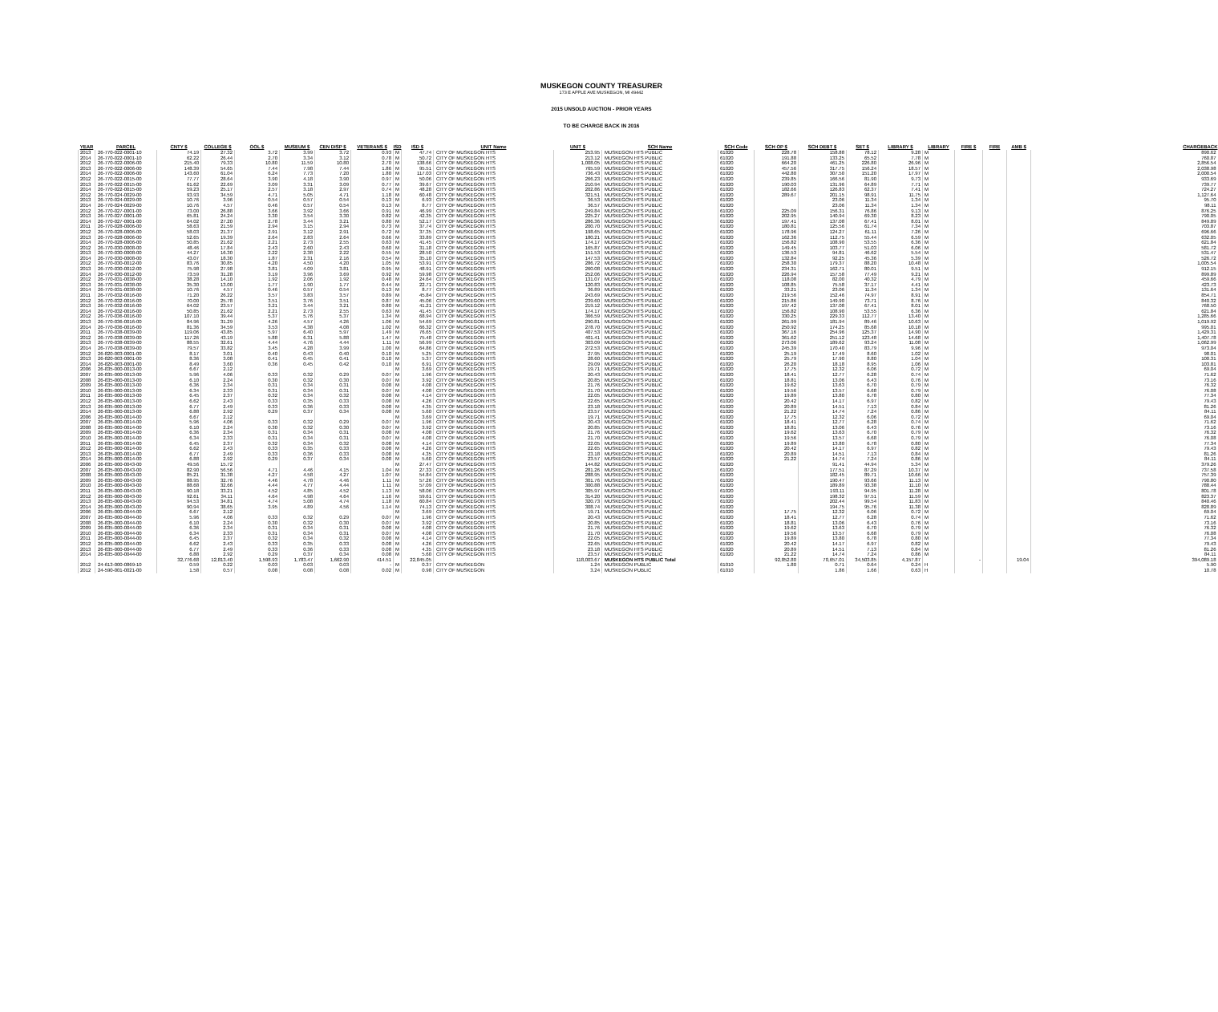MUSKEGON COUNTY TREASURER
173 E APPLE AVE MUSKEGON, MI 49442
2015 UNSOLD AUCTION - PRIOR YEARS
TO BE CHARGE BACK IN 2016
| YEAR | PARCEL | CNTY $ | COLLEGE $ | OOL $ | MUSEUM $ | CEN DISP $ | VETERANS $ | ISD | ISD $ | UNIT Name | UNIT $ | SCH Name | SCH Code | SCH OP $ | SCH DEBT $ | SET $ | LIBRARY $ | LIBRARY | FIRE $ | FIRE | AMB $ | CHARGEBACK |
| --- | --- | --- | --- | --- | --- | --- | --- | --- | --- | --- | --- | --- | --- | --- | --- | --- | --- | --- | --- | --- | --- | --- |
| 2013 | 26-770-022-0001-10 | 74.19 | 27.32 | 3.72 | 3.99 | 3.72 | 0.93 | M | 47.74 | CITY OF MUSKEGON HTS | 253.95 | MUSKEGON HTS PUBLIC | 61020 | 228.78 | 158.88 | 78.12 | 9.28 | M | | | | 890.62 |
| 2014 | 26-770-022-0001-10 | 62.22 | 26.44 | 2.70 | 3.34 | 3.12 | 0.78 | M | 50.72 | CITY OF MUSKEGON HTS | 213.12 | MUSKEGON HTS PUBLIC | 61020 | 191.88 | 133.25 | 65.52 | 7.78 | M | | | | 760.87 |
| 2012 | 26-770-022-0006-00 | 215.40 | 79.33 | 10.80 | 11.59 | 10.80 | 2.70 | M | 138.66 | CITY OF MUSKEGON HTS | 1,008.05 | MUSKEGON HTS PUBLIC | 61020 | 664.20 | 461.25 | 226.80 | 26.96 | M | | | | 2,856.54 |
| 2013 | 26-770-022-0006-00 | 148.39 | 54.65 | 7.44 | 7.98 | 7.44 | 1.86 | M | 95.51 | CITY OF MUSKEGON HTS | 765.59 | MUSKEGON HTS PUBLIC | 61020 | 457.56 | 317.75 | 156.24 | 18.57 | M | | | | 2,038.98 |
| 2014 | 26-770-022-0006-00 | 143.60 | 61.04 | 6.24 | 7.73 | 7.20 | 1.80 | M | 117.03 | CITY OF MUSKEGON HTS | 736.43 | MUSKEGON HTS PUBLIC | 61020 | 442.80 | 307.50 | 151.20 | 17.97 | M | | | | 2,000.54 |
| 2012 | 26-770-022-0015-00 | 77.77 | 28.64 | 3.90 | 4.18 | 3.90 | 0.97 | M | 50.06 | CITY OF MUSKEGON HTS | 266.23 | MUSKEGON HTS PUBLIC | 61020 | 239.85 | 166.56 | 81.90 | 9.73 | M | | | | 933.69 |
| 2013 | 26-770-022-0015-00 | 61.62 | 22.69 | 3.09 | 3.31 | 3.09 | 0.77 | M | 39.67 | CITY OF MUSKEGON HTS | 210.94 | MUSKEGON HTS PUBLIC | 61020 | 190.03 | 131.96 | 64.89 | 7.71 | M | | | | 739.77 |
| 2014 | 26-770-022-0015-00 | 59.23 | 25.17 | 2.57 | 3.18 | 2.97 | 0.74 | M | 48.28 | CITY OF MUSKEGON HTS | 202.86 | MUSKEGON HTS PUBLIC | 61020 | 182.66 | 126.83 | 62.37 | 7.41 | M | | | | 724.27 |
| 2012 | 26-770-024-0029-00 | 93.93 | 34.59 | 4.71 | 5.05 | 4.71 | 1.18 | M | 60.48 | CITY OF MUSKEGON HTS | 321.51 | MUSKEGON HTS PUBLIC | 61020 | 289.67 | 201.15 | 98.91 | 11.75 | M | | | | 1,127.64 |
| 2013 | 26-770-024-0029-00 | 10.76 | 3.96 | 0.54 | 0.57 | 0.54 | 0.13 | M | 6.93 | CITY OF MUSKEGON HTS | 36.53 | MUSKEGON HTS PUBLIC | 61020 | | 23.06 | 11.34 | 1.34 | M | | | | 95.70 |
| 2014 | 26-770-024-0029-00 | 10.76 | 4.57 | 0.46 | 0.57 | 0.54 | 0.13 | M | 8.77 | CITY OF MUSKEGON HTS | 36.57 | MUSKEGON HTS PUBLIC | 61020 | | 23.06 | 11.34 | 1.34 | M | | | | 98.11 |
| 2012 | 26-770-027-0001-00 | 73.00 | 26.88 | 3.66 | 3.92 | 3.66 | 0.91 | M | 46.99 | CITY OF MUSKEGON HTS | 249.84 | MUSKEGON HTS PUBLIC | 61020 | 225.09 | 156.31 | 76.86 | 9.13 | M | | | | 876.25 |
| 2013 | 26-770-027-0001-00 | 65.81 | 24.24 | 3.30 | 3.54 | 3.30 | 0.82 | M | 42.35 | CITY OF MUSKEGON HTS | 225.27 | MUSKEGON HTS PUBLIC | 61020 | 202.95 | 140.94 | 69.30 | 8.23 | M | | | | 790.05 |
| 2014 | 26-770-027-0001-00 | 64.02 | 27.20 | 2.78 | 3.44 | 3.21 | 0.80 | M | 52.17 | CITY OF MUSKEGON HTS | 286.36 | MUSKEGON HTS PUBLIC | 61020 | 197.41 | 137.08 | 67.41 | 8.01 | M | | | | 849.89 |
| 2011 | 26-770-028-0006-00 | 58.63 | 21.59 | 2.94 | 3.15 | 2.94 | 0.73 | M | 37.74 | CITY OF MUSKEGON HTS | 200.70 | MUSKEGON HTS PUBLIC | 61020 | 180.81 | 125.56 | 61.74 | 7.34 | M | | | | 703.87 |
| 2012 | 26-770-028-0006-00 | 58.03 | 21.37 | 2.91 | 3.12 | 2.91 | 0.72 | M | 37.35 | CITY OF MUSKEGON HTS | 198.65 | MUSKEGON HTS PUBLIC | 61020 | 178.96 | 124.27 | 61.11 | 7.26 | M | | | | 696.66 |
| 2013 | 26-770-028-0006-00 | 52.65 | 19.39 | 2.64 | 2.83 | 2.64 | 0.66 | M | 33.89 | CITY OF MUSKEGON HTS | 180.21 | MUSKEGON HTS PUBLIC | 61020 | 162.36 | 112.75 | 55.44 | 6.59 | M | | | | 632.05 |
| 2014 | 26-770-028-0006-00 | 50.85 | 21.62 | 2.21 | 2.73 | 2.55 | 0.63 | M | 41.45 | CITY OF MUSKEGON HTS | 174.17 | MUSKEGON HTS PUBLIC | 61020 | 156.82 | 108.90 | 53.55 | 6.36 | M | | | | 621.84 |
| 2012 | 26-770-030-0008-00 | 48.46 | 17.84 | 2.43 | 2.60 | 2.43 | 0.60 | M | 31.18 | CITY OF MUSKEGON HTS | 165.87 | MUSKEGON HTS PUBLIC | 61020 | 149.45 | 103.77 | 51.03 | 6.06 | M | | | | 581.72 |
| 2013 | 26-770-030-0008-00 | 44.27 | 16.30 | 2.22 | 2.38 | 2.22 | 0.55 | M | 28.50 | CITY OF MUSKEGON HTS | 151.53 | MUSKEGON HTS PUBLIC | 61020 | 136.53 | 94.81 | 46.62 | 5.54 | M | | | | 531.47 |
| 2014 | 26-770-030-0008-00 | 43.07 | 18.30 | 1.87 | 2.31 | 2.16 | 0.54 | M | 35.10 | CITY OF MUSKEGON HTS | 147.53 | MUSKEGON HTS PUBLIC | 61020 | 132.84 | 92.25 | 45.36 | 5.39 | M | | | | 526.72 |
| 2012 | 26-770-030-0012-00 | 83.76 | 30.85 | 4.20 | 4.50 | 4.20 | 1.05 | M | 53.91 | CITY OF MUSKEGON HTS | 286.72 | MUSKEGON HTS PUBLIC | 61020 | 258.30 | 179.37 | 88.20 | 10.48 | M | | | | 1,005.54 |
| 2013 | 26-770-030-0012-00 | 75.98 | 27.98 | 3.81 | 4.09 | 3.81 | 0.95 | M | 48.91 | CITY OF MUSKEGON HTS | 260.08 | MUSKEGON HTS PUBLIC | 61020 | 234.31 | 162.71 | 80.01 | 9.51 | M | | | | 912.15 |
| 2014 | 26-770-030-0012-00 | 73.59 | 31.28 | 3.19 | 3.96 | 3.69 | 0.92 | M | 59.98 | CITY OF MUSKEGON HTS | 252.06 | MUSKEGON HTS PUBLIC | 61020 | 226.94 | 157.58 | 77.49 | 9.21 | M | | | | 899.89 |
| 2012 | 26-770-031-0038-00 | 38.28 | 14.10 | 1.92 | 2.06 | 1.92 | 0.48 | M | 24.64 | CITY OF MUSKEGON HTS | 131.07 | MUSKEGON HTS PUBLIC | 61020 | 118.08 | 82.00 | 40.32 | 4.79 | M | | | | 459.66 |
| 2013 | 26-770-031-0038-00 | 35.30 | 13.00 | 1.77 | 1.90 | 1.77 | 0.44 | M | 22.71 | CITY OF MUSKEGON HTS | 120.83 | MUSKEGON HTS PUBLIC | 61020 | 108.85 | 75.58 | 37.17 | 4.41 | M | | | | 423.73 |
| 2014 | 26-770-031-0038-00 | 10.76 | 4.57 | 0.46 | 0.57 | 0.54 | 0.13 | M | 8.77 | CITY OF MUSKEGON HTS | 36.89 | MUSKEGON HTS PUBLIC | 61020 | 33.21 | 23.06 | 11.34 | 1.34 | M | | | | 131.64 |
| 2011 | 26-770-032-0016-00 | 71.20 | 26.22 | 3.57 | 3.83 | 3.57 | 0.89 | M | 45.84 | CITY OF MUSKEGON HTS | 243.69 | MUSKEGON HTS PUBLIC | 61020 | 219.56 | 152.46 | 74.97 | 8.91 | M | | | | 854.71 |
| 2012 | 26-770-032-0016-00 | 70.00 | 25.78 | 3.51 | 3.76 | 3.51 | 0.87 | M | 45.06 | CITY OF MUSKEGON HTS | 239.60 | MUSKEGON HTS PUBLIC | 61020 | 215.86 | 149.90 | 73.71 | 8.76 | M | | | | 840.32 |
| 2013 | 26-770-032-0016-00 | 64.02 | 23.57 | 3.21 | 3.44 | 3.21 | 0.80 | M | 41.21 | CITY OF MUSKEGON HTS | 219.12 | MUSKEGON HTS PUBLIC | 61020 | 197.42 | 137.08 | 67.41 | 8.01 | M | | | | 768.50 |
| 2014 | 26-770-032-0016-00 | 50.85 | 21.62 | 2.21 | 2.73 | 2.55 | 0.63 | M | 41.45 | CITY OF MUSKEGON HTS | 174.17 | MUSKEGON HTS PUBLIC | 61020 | 156.82 | 108.90 | 53.55 | 6.36 | M | | | | 621.84 |
| 2012 | 26-770-036-0016-00 | 107.10 | 39.44 | 5.37 | 5.76 | 5.37 | 1.34 | M | 68.94 | CITY OF MUSKEGON HTS | 366.59 | MUSKEGON HTS PUBLIC | 61020 | 330.25 | 229.33 | 112.77 | 13.40 | M | | | | 1,285.66 |
| 2013 | 26-770-036-0016-00 | 84.96 | 31.29 | 4.26 | 4.57 | 4.26 | 1.06 | M | 54.69 | CITY OF MUSKEGON HTS | 290.81 | MUSKEGON HTS PUBLIC | 61020 | 261.99 | 181.94 | 89.46 | 10.63 | M | | | | 1,019.92 |
| 2014 | 26-770-036-0016-00 | 81.36 | 34.59 | 3.53 | 4.38 | 4.08 | 1.02 | M | 66.32 | CITY OF MUSKEGON HTS | 278.70 | MUSKEGON HTS PUBLIC | 61020 | 250.92 | 174.25 | 85.68 | 10.18 | M | | | | 995.01 |
| 2011 | 26-770-038-0039-00 | 119.06 | 43.85 | 5.97 | 6.40 | 5.97 | 1.49 | M | 76.65 | CITY OF MUSKEGON HTS | 407.53 | MUSKEGON HTS PUBLIC | 61020 | 367.16 | 254.96 | 125.37 | 14.90 | M | | | | 1,429.31 |
| 2012 | 26-770-038-0039-00 | 117.26 | 43.19 | 5.88 | 6.31 | 5.88 | 1.47 | M | 75.48 | CITY OF MUSKEGON HTS | 401.41 | MUSKEGON HTS PUBLIC | 61020 | 361.62 | 251.12 | 123.48 | 14.68 | M | | | | 1,407.78 |
| 2013 | 26-770-038-0039-00 | 88.55 | 32.61 | 4.44 | 4.76 | 4.44 | 1.11 | M | 56.99 | CITY OF MUSKEGON HTS | 303.09 | MUSKEGON HTS PUBLIC | 61020 | 273.06 | 189.62 | 93.24 | 11.08 | M | | | | 1,062.99 |
| 2014 | 26-770-038-0039-00 | 79.57 | 33.82 | 3.45 | 4.28 | 3.99 | 1.00 | M | 64.86 | CITY OF MUSKEGON HTS | 272.53 | MUSKEGON HTS PUBLIC | 61020 | 245.39 | 170.40 | 83.79 | 9.96 | M | | | | 973.04 |
| 2012 | 26-820-003-0001-00 | 8.17 | 3.01 | 0.40 | 0.43 | 0.40 | 0.10 | M | 5.25 | CITY OF MUSKEGON HTS | 27.95 | MUSKEGON HTS PUBLIC | 61020 | 25.19 | 17.49 | 8.60 | 1.02 | M | | | | 98.01 |
| 2013 | 26-820-003-0001-00 | 8.36 | 3.08 | 0.41 | 0.45 | 0.41 | 0.10 | M | 5.37 | CITY OF MUSKEGON HTS | 28.60 | MUSKEGON HTS PUBLIC | 61020 | 25.79 | 17.90 | 8.80 | 1.04 | M | | | | 100.31 |
| 2014 | 26-820-003-0001-00 | 8.49 | 3.60 | 0.36 | 0.45 | 0.42 | 0.10 | M | 6.91 | CITY OF MUSKEGON HTS | 29.09 | MUSKEGON HTS PUBLIC | 61020 | 26.20 | 18.18 | 8.95 | 1.06 | M | | | | 103.81 |
| 2006 | 26-835-000-0013-00 | 6.67 | 2.12 | | | | | M | 3.69 | CITY OF MUSKEGON HTS | 19.71 | MUSKEGON HTS PUBLIC | 61020 | 17.75 | 12.32 | 6.06 | 0.72 | M | | | | 69.04 |
| 2007 | 26-835-000-0013-00 | 5.96 | 4.06 | 0.33 | 0.32 | 0.29 | 0.07 | M | 1.96 | CITY OF MUSKEGON HTS | 20.43 | MUSKEGON HTS PUBLIC | 61020 | 18.41 | 12.77 | 6.28 | 0.74 | M | | | | 71.62 |
| 2008 | 26-835-000-0013-00 | 6.10 | 2.24 | 0.30 | 0.32 | 0.30 | 0.07 | M | 3.92 | CITY OF MUSKEGON HTS | 20.85 | MUSKEGON HTS PUBLIC | 61020 | 18.81 | 13.06 | 6.43 | 0.76 | M | | | | 73.16 |
| 2009 | 26-835-000-0013-00 | 6.36 | 2.34 | 0.31 | 0.34 | 0.31 | 0.08 | M | 4.08 | CITY OF MUSKEGON HTS | 21.76 | MUSKEGON HTS PUBLIC | 61020 | 19.62 | 13.63 | 6.70 | 0.79 | M | | | | 76.32 |
| 2010 | 26-835-000-0013-00 | 6.34 | 2.33 | 0.31 | 0.34 | 0.31 | 0.07 | M | 4.08 | CITY OF MUSKEGON HTS | 21.70 | MUSKEGON HTS PUBLIC | 61020 | 19.56 | 13.57 | 6.68 | 0.79 | M | | | | 76.08 |
| 2011 | 26-835-000-0013-00 | 6.45 | 2.37 | 0.32 | 0.34 | 0.32 | 0.08 | M | 4.14 | CITY OF MUSKEGON HTS | 22.05 | MUSKEGON HTS PUBLIC | 61020 | 19.89 | 13.80 | 6.78 | 0.80 | M | | | | 77.34 |
| 2012 | 26-835-000-0013-00 | 6.62 | 2.43 | 0.33 | 0.35 | 0.33 | 0.08 | M | 4.26 | CITY OF MUSKEGON HTS | 22.65 | MUSKEGON HTS PUBLIC | 61020 | 20.42 | 14.17 | 6.97 | 0.82 | M | | | | 79.43 |
| 2013 | 26-835-000-0013-00 | 6.77 | 2.49 | 0.33 | 0.36 | 0.33 | 0.08 | M | 4.35 | CITY OF MUSKEGON HTS | 23.18 | MUSKEGON HTS PUBLIC | 61020 | 20.89 | 14.51 | 7.13 | 0.84 | M | | | | 81.26 |
| 2014 | 26-835-000-0013-00 | 6.88 | 2.92 | 0.29 | 0.37 | 0.34 | 0.08 | M | 5.60 | CITY OF MUSKEGON HTS | 23.57 | MUSKEGON HTS PUBLIC | 61020 | 21.22 | 14.74 | 7.24 | 0.86 | M | | | | 84.11 |
| 2006 | 26-835-000-0014-00 | 6.67 | 2.12 | | | | | M | 3.69 | CITY OF MUSKEGON HTS | 19.71 | MUSKEGON HTS PUBLIC | 61020 | 17.75 | 12.32 | 6.06 | 0.72 | M | | | | 69.04 |
| 2007 | 26-835-000-0014-00 | 5.96 | 4.06 | 0.33 | 0.32 | 0.29 | 0.07 | M | 1.96 | CITY OF MUSKEGON HTS | 20.43 | MUSKEGON HTS PUBLIC | 61020 | 18.41 | 12.77 | 6.28 | 0.74 | M | | | | 71.62 |
| 2008 | 26-835-000-0014-00 | 6.10 | 2.24 | 0.30 | 0.32 | 0.30 | 0.07 | M | 3.92 | CITY OF MUSKEGON HTS | 20.85 | MUSKEGON HTS PUBLIC | 61020 | 18.81 | 13.06 | 6.43 | 0.76 | M | | | | 73.16 |
| 2009 | 26-835-000-0014-00 | 6.36 | 2.34 | 0.31 | 0.34 | 0.31 | 0.08 | M | 4.08 | CITY OF MUSKEGON HTS | 21.76 | MUSKEGON HTS PUBLIC | 61020 | 19.62 | 13.63 | 6.70 | 0.79 | M | | | | 76.32 |
| 2010 | 26-835-000-0014-00 | 6.34 | 2.33 | 0.31 | 0.34 | 0.31 | 0.07 | M | 4.08 | CITY OF MUSKEGON HTS | 21.70 | MUSKEGON HTS PUBLIC | 61020 | 19.56 | 13.57 | 6.68 | 0.79 | M | | | | 76.08 |
| 2011 | 26-835-000-0014-00 | 6.45 | 2.37 | 0.32 | 0.34 | 0.32 | 0.08 | M | 4.14 | CITY OF MUSKEGON HTS | 22.05 | MUSKEGON HTS PUBLIC | 61020 | 19.89 | 13.80 | 6.78 | 0.80 | M | | | | 77.34 |
| 2012 | 26-835-000-0014-00 | 6.62 | 2.43 | 0.33 | 0.35 | 0.33 | 0.08 | M | 4.26 | CITY OF MUSKEGON HTS | 22.65 | MUSKEGON HTS PUBLIC | 61020 | 20.42 | 14.17 | 6.97 | 0.82 | M | | | | 79.43 |
| 2013 | 26-835-000-0014-00 | 6.77 | 2.49 | 0.33 | 0.36 | 0.33 | 0.08 | M | 4.35 | CITY OF MUSKEGON HTS | 23.18 | MUSKEGON HTS PUBLIC | 61020 | 20.89 | 14.51 | 7.13 | 0.84 | M | | | | 81.26 |
| 2014 | 26-835-000-0014-00 | 6.88 | 2.92 | 0.29 | 0.37 | 0.34 | 0.08 | M | 5.60 | CITY OF MUSKEGON HTS | 23.57 | MUSKEGON HTS PUBLIC | 61020 | 21.22 | 14.74 | 7.24 | 0.86 | M | | | | 84.11 |
| 2006 | 26-835-000-0043-00 | 49.56 | 15.72 | | | | | M | 27.47 | CITY OF MUSKEGON HTS | 144.82 | MUSKEGON HTS PUBLIC | 61020 | | 91.41 | 44.94 | 5.34 | M | | | | 379.26 |
| 2007 | 26-835-000-0043-00 | 82.90 | 56.56 | 4.71 | 4.46 | 4.15 | 1.04 | M | 27.33 | CITY OF MUSKEGON HTS | 281.26 | MUSKEGON HTS PUBLIC | 61020 | | 177.51 | 87.29 | 10.37 | M | | | | 737.58 |
| 2008 | 26-835-000-0043-00 | 85.21 | 31.38 | 4.27 | 4.58 | 4.27 | 1.07 | M | 54.84 | CITY OF MUSKEGON HTS | 288.95 | MUSKEGON HTS PUBLIC | 61020 | | 182.45 | 89.71 | 10.66 | M | | | | 757.39 |
| 2009 | 26-835-000-0043-00 | 88.95 | 32.76 | 4.46 | 4.78 | 4.46 | 1.11 | M | 57.26 | CITY OF MUSKEGON HTS | 301.76 | MUSKEGON HTS PUBLIC | 61020 | | 190.47 | 93.66 | 11.13 | M | | | | 790.80 |
| 2010 | 26-835-000-0043-00 | 88.68 | 32.66 | 4.44 | 4.77 | 4.44 | 1.11 | M | 57.09 | CITY OF MUSKEGON HTS | 300.88 | MUSKEGON HTS PUBLIC | 61020 | | 189.89 | 93.38 | 11.10 | M | | | | 788.44 |
| 2011 | 26-835-000-0043-00 | 90.18 | 33.21 | 4.52 | 4.85 | 4.52 | 1.13 | M | 58.06 | CITY OF MUSKEGON HTS | 305.97 | MUSKEGON HTS PUBLIC | 61020 | | 193.11 | 94.95 | 11.28 | M | | | | 801.78 |
| 2012 | 26-835-000-0043-00 | 92.61 | 34.11 | 4.64 | 4.98 | 4.64 | 1.16 | M | 59.61 | CITY OF MUSKEGON HTS | 314.20 | MUSKEGON HTS PUBLIC | 61020 | | 198.32 | 97.51 | 11.59 | M | | | | 823.37 |
| 2013 | 26-835-000-0043-00 | 94.53 | 34.81 | 4.74 | 5.08 | 4.74 | 1.18 | M | 60.84 | CITY OF MUSKEGON HTS | 320.73 | MUSKEGON HTS PUBLIC | 61020 | | 202.44 | 99.54 | 11.83 | M | | | | 840.46 |
| 2014 | 26-835-000-0043-00 | 90.94 | 38.65 | 3.95 | 4.89 | 4.56 | 1.14 | M | 74.13 | CITY OF MUSKEGON HTS | 308.74 | MUSKEGON HTS PUBLIC | 61020 | | 194.75 | 95.76 | 11.38 | M | | | | 828.89 |
| 2006 | 26-835-000-0044-00 | 6.67 | 2.12 | | | | | M | 3.69 | CITY OF MUSKEGON HTS | 19.71 | MUSKEGON HTS PUBLIC | 61020 | 17.75 | 12.32 | 6.06 | 0.72 | M | | | | 69.04 |
| 2007 | 26-835-000-0044-00 | 5.96 | 4.06 | 0.33 | 0.32 | 0.29 | 0.07 | M | 1.96 | CITY OF MUSKEGON HTS | 20.43 | MUSKEGON HTS PUBLIC | 61020 | 18.41 | 12.77 | 6.28 | 0.74 | M | | | | 71.62 |
| 2008 | 26-835-000-0044-00 | 6.10 | 2.24 | 0.30 | 0.32 | 0.30 | 0.07 | M | 3.92 | CITY OF MUSKEGON HTS | 20.85 | MUSKEGON HTS PUBLIC | 61020 | 18.81 | 13.06 | 6.43 | 0.76 | M | | | | 73.16 |
| 2009 | 26-835-000-0044-00 | 6.36 | 2.34 | 0.31 | 0.34 | 0.31 | 0.08 | M | 4.08 | CITY OF MUSKEGON HTS | 21.76 | MUSKEGON HTS PUBLIC | 61020 | 19.62 | 13.63 | 6.70 | 0.79 | M | | | | 76.32 |
| 2010 | 26-835-000-0044-00 | 6.34 | 2.33 | 0.31 | 0.34 | 0.31 | 0.07 | M | 4.08 | CITY OF MUSKEGON HTS | 21.70 | MUSKEGON HTS PUBLIC | 61020 | 19.56 | 13.57 | 6.68 | 0.79 | M | | | | 76.08 |
| 2011 | 26-835-000-0044-00 | 6.45 | 2.37 | 0.32 | 0.34 | 0.32 | 0.08 | M | 4.14 | CITY OF MUSKEGON HTS | 22.05 | MUSKEGON HTS PUBLIC | 61020 | 19.89 | 13.80 | 6.78 | 0.80 | M | | | | 77.34 |
| 2012 | 26-835-000-0044-00 | 6.62 | 2.43 | 0.33 | 0.35 | 0.33 | 0.08 | M | 4.26 | CITY OF MUSKEGON HTS | 22.65 | MUSKEGON HTS PUBLIC | 61020 | 20.42 | 14.17 | 6.97 | 0.82 | M | | | | 79.43 |
| 2013 | 26-835-000-0044-00 | 6.77 | 2.49 | 0.33 | 0.36 | 0.33 | 0.08 | M | 4.35 | CITY OF MUSKEGON HTS | 23.18 | MUSKEGON HTS PUBLIC | 61020 | 20.89 | 14.51 | 7.13 | 0.84 | M | | | | 81.26 |
| 2014 | 26-835-000-0044-00 | 6.88 | 2.92 | 0.29 | 0.37 | 0.34 | 0.08 | M | 5.60 | CITY OF MUSKEGON HTS | 23.57 | MUSKEGON HTS PUBLIC | 61020 | 21.22 | 14.74 | 7.24 | 0.86 | M | | | | 84.11 |
| | | 32,776.68 | 12,813.40 | 1,598.93 | 1,783.47 | 1,662.90 | 414.51 | | 22,845.05 | | 118,003.67 | MUSKEGON HTS PUBLIC Total | | 92,852.80 | 70,657.01 | 34,503.85 | 4,157.87 | | - | | 19.04 | 394,089.18 |
| 2012 | 24-613-000-0869-10 | 0.59 | 0.22 | 0.03 | 0.03 | 0.03 | - | M | 0.37 | CITY OF MUSKEGON | 1.24 | MUSKEGON PUBLIC | 61010 | 1.80 | 0.71 | 0.64 | 0.24 | H | | | | 5.90 |
| 2012 | 24-590-001-0021-00 | 1.58 | 0.57 | 0.08 | 0.08 | 0.08 | 0.02 | M | 0.98 | CITY OF MUSKEGON | 3.24 | MUSKEGON PUBLIC | 61010 | | 1.86 | 1.66 | 0.63 | H | | | | 10.78 |